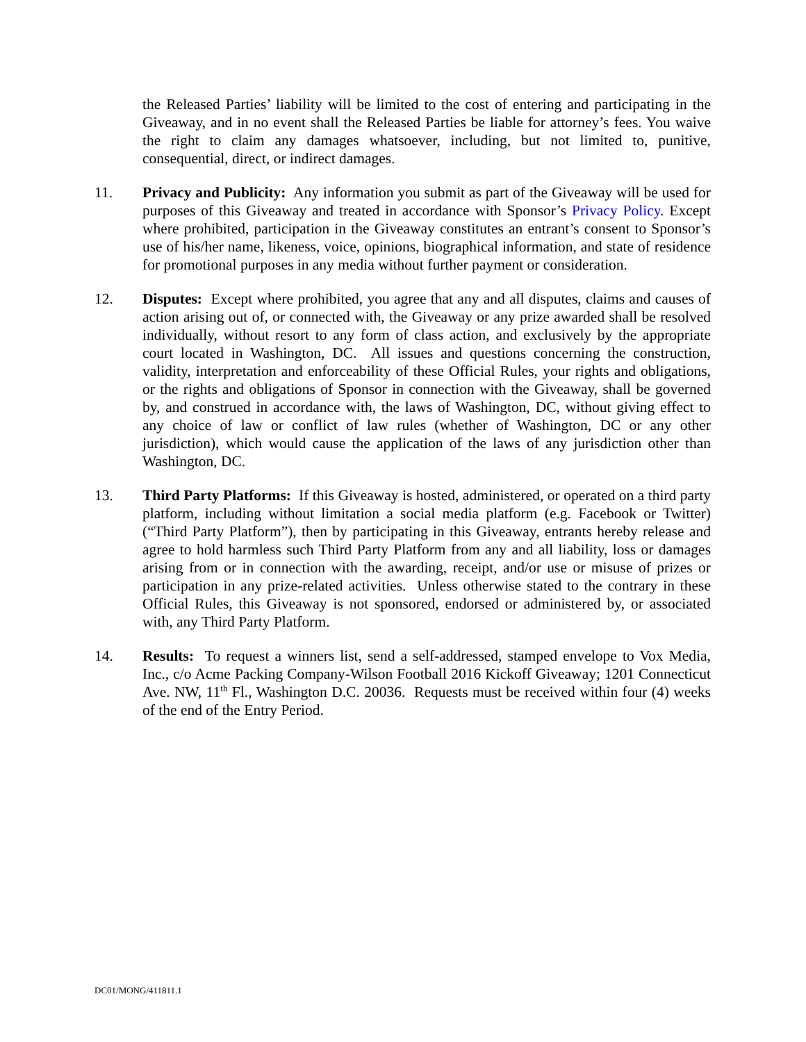the Released Parties’ liability will be limited to the cost of entering and participating in the Giveaway, and in no event shall the Released Parties be liable for attorney’s fees. You waive the right to claim any damages whatsoever, including, but not limited to, punitive, consequential, direct, or indirect damages.
11. Privacy and Publicity: Any information you submit as part of the Giveaway will be used for purposes of this Giveaway and treated in accordance with Sponsor’s Privacy Policy. Except where prohibited, participation in the Giveaway constitutes an entrant’s consent to Sponsor’s use of his/her name, likeness, voice, opinions, biographical information, and state of residence for promotional purposes in any media without further payment or consideration.
12. Disputes: Except where prohibited, you agree that any and all disputes, claims and causes of action arising out of, or connected with, the Giveaway or any prize awarded shall be resolved individually, without resort to any form of class action, and exclusively by the appropriate court located in Washington, DC. All issues and questions concerning the construction, validity, interpretation and enforceability of these Official Rules, your rights and obligations, or the rights and obligations of Sponsor in connection with the Giveaway, shall be governed by, and construed in accordance with, the laws of Washington, DC, without giving effect to any choice of law or conflict of law rules (whether of Washington, DC or any other jurisdiction), which would cause the application of the laws of any jurisdiction other than Washington, DC.
13. Third Party Platforms: If this Giveaway is hosted, administered, or operated on a third party platform, including without limitation a social media platform (e.g. Facebook or Twitter) (“Third Party Platform”), then by participating in this Giveaway, entrants hereby release and agree to hold harmless such Third Party Platform from any and all liability, loss or damages arising from or in connection with the awarding, receipt, and/or use or misuse of prizes or participation in any prize-related activities. Unless otherwise stated to the contrary in these Official Rules, this Giveaway is not sponsored, endorsed or administered by, or associated with, any Third Party Platform.
14. Results: To request a winners list, send a self-addressed, stamped envelope to Vox Media, Inc., c/o Acme Packing Company-Wilson Football 2016 Kickoff Giveaway; 1201 Connecticut Ave. NW, 11<sup>th</sup> Fl., Washington D.C. 20036. Requests must be received within four (4) weeks of the end of the Entry Period.
DC01/MONG/411811.1